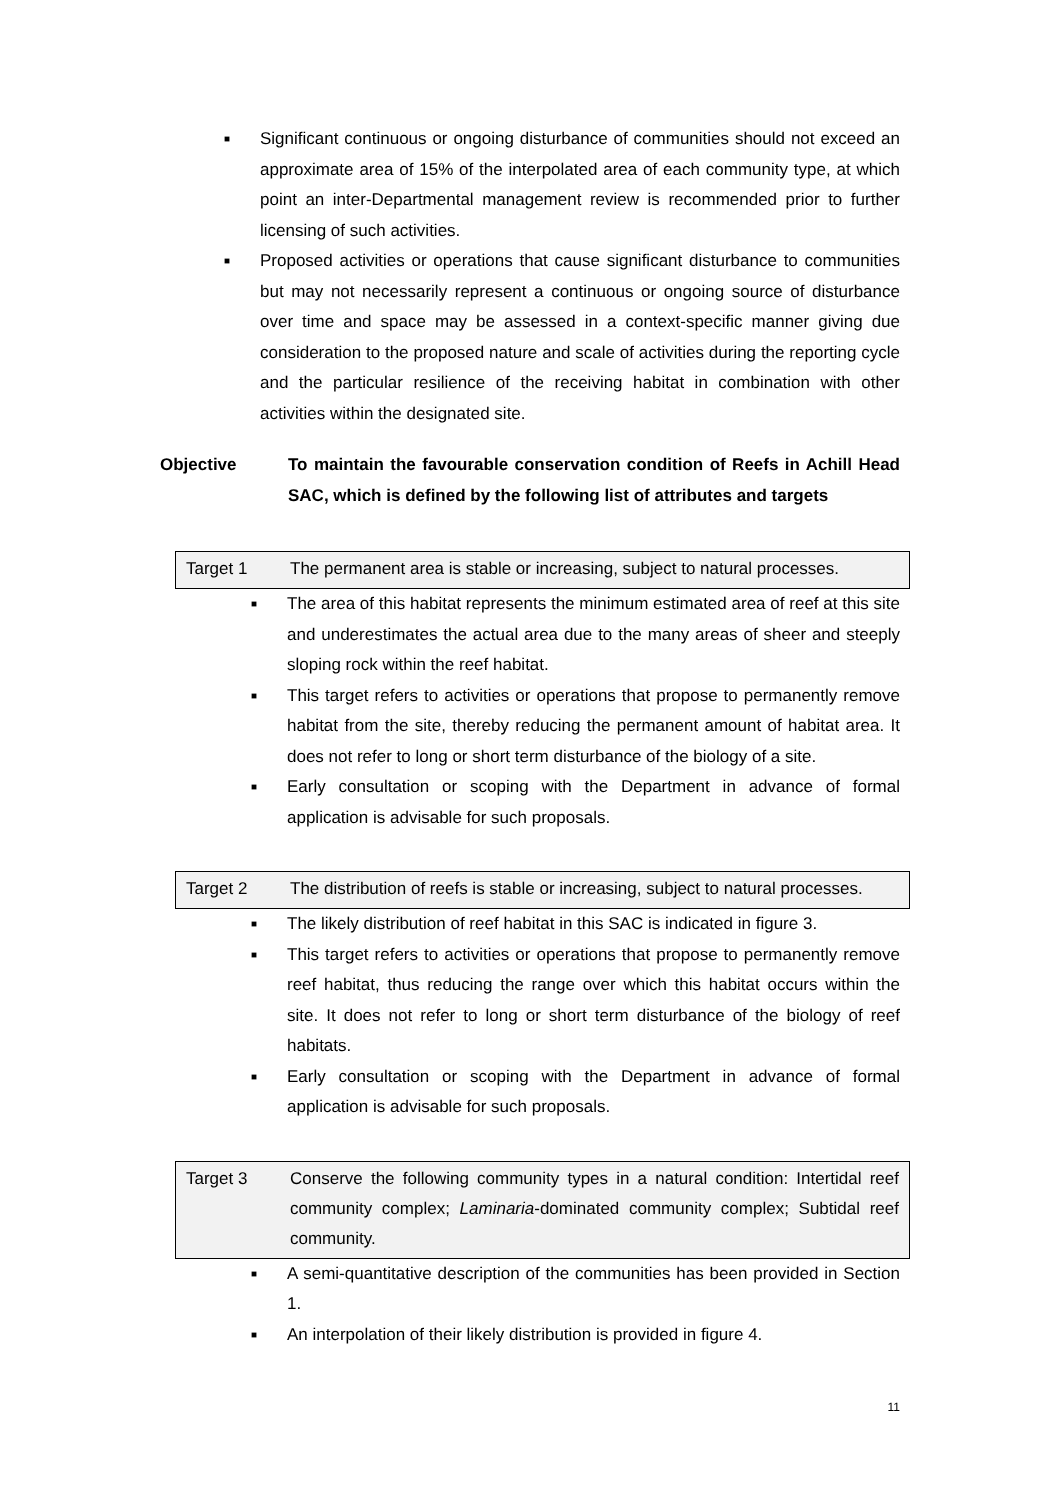■ Significant continuous or ongoing disturbance of communities should not exceed an approximate area of 15% of the interpolated area of each community type, at which point an inter-Departmental management review is recommended prior to further licensing of such activities.
■ Proposed activities or operations that cause significant disturbance to communities but may not necessarily represent a continuous or ongoing source of disturbance over time and space may be assessed in a context-specific manner giving due consideration to the proposed nature and scale of activities during the reporting cycle and the particular resilience of the receiving habitat in combination with other activities within the designated site.
Objective To maintain the favourable conservation condition of Reefs in Achill Head SAC, which is defined by the following list of attributes and targets
Target 1 The permanent area is stable or increasing, subject to natural processes.
■ The area of this habitat represents the minimum estimated area of reef at this site and underestimates the actual area due to the many areas of sheer and steeply sloping rock within the reef habitat.
■ This target refers to activities or operations that propose to permanently remove habitat from the site, thereby reducing the permanent amount of habitat area. It does not refer to long or short term disturbance of the biology of a site.
■ Early consultation or scoping with the Department in advance of formal application is advisable for such proposals.
Target 2 The distribution of reefs is stable or increasing, subject to natural processes.
■ The likely distribution of reef habitat in this SAC is indicated in figure 3.
■ This target refers to activities or operations that propose to permanently remove reef habitat, thus reducing the range over which this habitat occurs within the site. It does not refer to long or short term disturbance of the biology of reef habitats.
■ Early consultation or scoping with the Department in advance of formal application is advisable for such proposals.
Target 3 Conserve the following community types in a natural condition: Intertidal reef community complex; Laminaria-dominated community complex; Subtidal reef community.
■ A semi-quantitative description of the communities has been provided in Section 1.
■ An interpolation of their likely distribution is provided in figure 4.
11